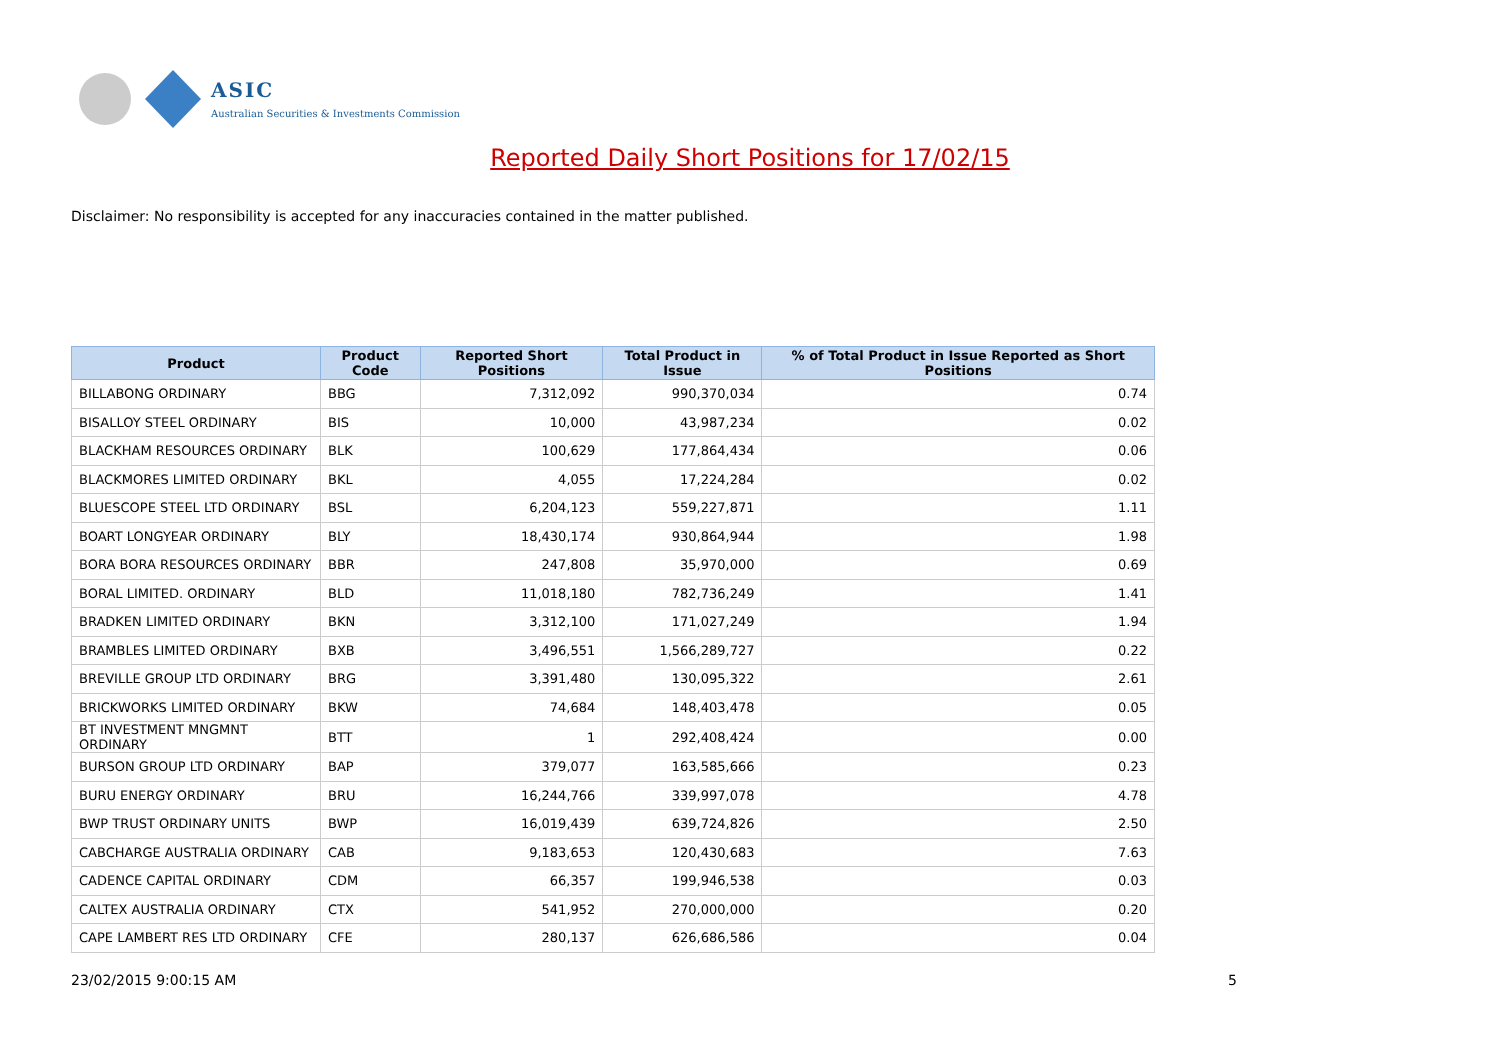ASIC
Australian Securities & Investments Commission
Reported Daily Short Positions for 17/02/15
Disclaimer: No responsibility is accepted for any inaccuracies contained in the matter published.
| Product | Product Code | Reported Short Positions | Total Product in Issue | % of Total Product in Issue Reported as Short Positions |
| --- | --- | --- | --- | --- |
| BILLABONG ORDINARY | BBG | 7,312,092 | 990,370,034 | 0.74 |
| BISALLOY STEEL ORDINARY | BIS | 10,000 | 43,987,234 | 0.02 |
| BLACKHAM RESOURCES ORDINARY | BLK | 100,629 | 177,864,434 | 0.06 |
| BLACKMORES LIMITED ORDINARY | BKL | 4,055 | 17,224,284 | 0.02 |
| BLUESCOPE STEEL LTD ORDINARY | BSL | 6,204,123 | 559,227,871 | 1.11 |
| BOART LONGYEAR ORDINARY | BLY | 18,430,174 | 930,864,944 | 1.98 |
| BORA BORA RESOURCES ORDINARY | BBR | 247,808 | 35,970,000 | 0.69 |
| BORAL LIMITED. ORDINARY | BLD | 11,018,180 | 782,736,249 | 1.41 |
| BRADKEN LIMITED ORDINARY | BKN | 3,312,100 | 171,027,249 | 1.94 |
| BRAMBLES LIMITED ORDINARY | BXB | 3,496,551 | 1,566,289,727 | 0.22 |
| BREVILLE GROUP LTD ORDINARY | BRG | 3,391,480 | 130,095,322 | 2.61 |
| BRICKWORKS LIMITED ORDINARY | BKW | 74,684 | 148,403,478 | 0.05 |
| BT INVESTMENT MNGMNT ORDINARY | BTT | 1 | 292,408,424 | 0.00 |
| BURSON GROUP LTD ORDINARY | BAP | 379,077 | 163,585,666 | 0.23 |
| BURU ENERGY ORDINARY | BRU | 16,244,766 | 339,997,078 | 4.78 |
| BWP TRUST ORDINARY UNITS | BWP | 16,019,439 | 639,724,826 | 2.50 |
| CABCHARGE AUSTRALIA ORDINARY | CAB | 9,183,653 | 120,430,683 | 7.63 |
| CADENCE CAPITAL ORDINARY | CDM | 66,357 | 199,946,538 | 0.03 |
| CALTEX AUSTRALIA ORDINARY | CTX | 541,952 | 270,000,000 | 0.20 |
| CAPE LAMBERT RES LTD ORDINARY | CFE | 280,137 | 626,686,586 | 0.04 |
23/02/2015 9:00:15 AM 5